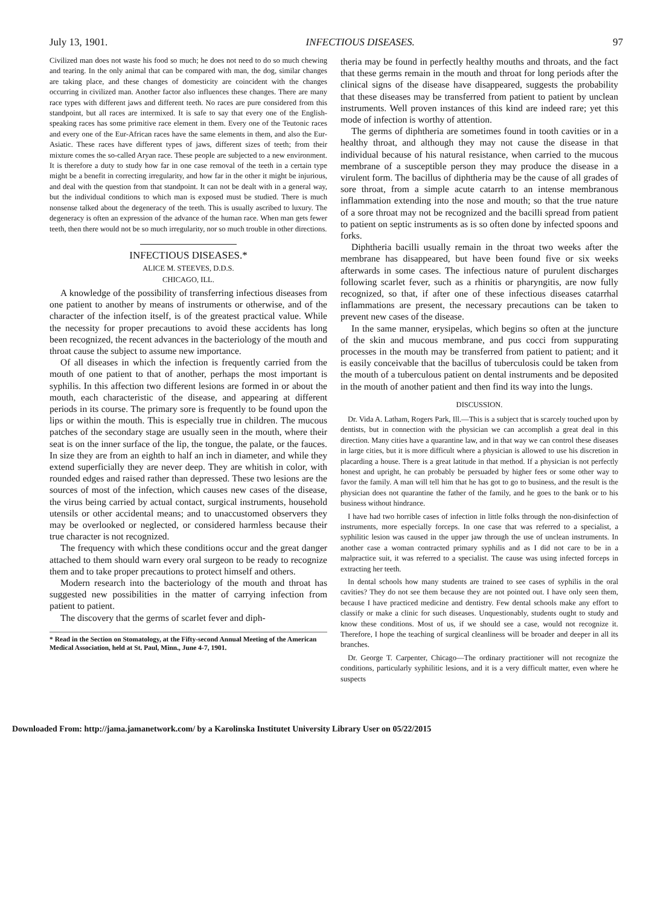July 13, 1901. INFECTIOUS DISEASES. 97
Civilized man does not waste his food so much; he does not need to do so much chewing and tearing. In the only animal that can be compared with man, the dog, similar changes are taking place, and these changes of domesticity are coincident with the changes occurring in civilized man. Another factor also influences these changes. There are many race types with different jaws and different teeth. No races are pure considered from this standpoint, but all races are intermixed. It is safe to say that every one of the English-speaking races has some primitive race element in them. Every one of the Teutonic races and every one of the Eur-African races have the same elements in them, and also the Eur-Asiatic. These races have different types of jaws, different sizes of teeth; from their mixture comes the so-called Aryan race. These people are subjected to a new environment. It is therefore a duty to study how far in one case removal of the teeth in a certain type might be a benefit in correcting irregularity, and how far in the other it might be injurious, and deal with the question from that standpoint. It can not be dealt with in a general way, but the individual conditions to which man is exposed must be studied. There is much nonsense talked about the degeneracy of the teeth. This is usually ascribed to luxury. The degeneracy is often an expression of the advance of the human race. When man gets fewer teeth, then there would not be so much irregularity, nor so much trouble in other directions.
INFECTIOUS DISEASES.*
ALICE M. STEEVES, D.D.S.
CHICAGO, ILL.
A knowledge of the possibility of transferring infectious diseases from one patient to another by means of instruments or otherwise, and of the character of the infection itself, is of the greatest practical value. While the necessity for proper precautions to avoid these accidents has long been recognized, the recent advances in the bacteriology of the mouth and throat cause the subject to assume new importance.
Of all diseases in which the infection is frequently carried from the mouth of one patient to that of another, perhaps the most important is syphilis. In this affection two different lesions are formed in or about the mouth, each characteristic of the disease, and appearing at different periods in its course. The primary sore is frequently to be found upon the lips or within the mouth. This is especially true in children. The mucous patches of the secondary stage are usually seen in the mouth, where their seat is on the inner surface of the lip, the tongue, the palate, or the fauces. In size they are from an eighth to half an inch in diameter, and while they extend superficially they are never deep. They are whitish in color, with rounded edges and raised rather than depressed. These two lesions are the sources of most of the infection, which causes new cases of the disease, the virus being carried by actual contact, surgical instruments, household utensils or other accidental means; and to unaccustomed observers they may be overlooked or neglected, or considered harmless because their true character is not recognized.
The frequency with which these conditions occur and the great danger attached to them should warn every oral surgeon to be ready to recognize them and to take proper precautions to protect himself and others.
Modern research into the bacteriology of the mouth and throat has suggested new possibilities in the matter of carrying infection from patient to patient.
The discovery that the germs of scarlet fever and diph-
* Read in the Section on Stomatology, at the Fifty-second Annual Meeting of the American Medical Association, held at St. Paul, Minn., June 4-7, 1901.
theria may be found in perfectly healthy mouths and throats, and the fact that these germs remain in the mouth and throat for long periods after the clinical signs of the disease have disappeared, suggests the probability that these diseases may be transferred from patient to patient by unclean instruments. Well proven instances of this kind are indeed rare; yet this mode of infection is worthy of attention.
The germs of diphtheria are sometimes found in tooth cavities or in a healthy throat, and although they may not cause the disease in that individual because of his natural resistance, when carried to the mucous membrane of a susceptible person they may produce the disease in a virulent form. The bacillus of diphtheria may be the cause of all grades of sore throat, from a simple acute catarrh to an intense membranous inflammation extending into the nose and mouth; so that the true nature of a sore throat may not be recognized and the bacilli spread from patient to patient on septic instruments as is so often done by infected spoons and forks.
Diphtheria bacilli usually remain in the throat two weeks after the membrane has disappeared, but have been found five or six weeks afterwards in some cases. The infectious nature of purulent discharges following scarlet fever, such as a rhinitis or pharyngitis, are now fully recognized, so that, if after one of these infectious diseases catarrhal inflammations are present, the necessary precautions can be taken to prevent new cases of the disease.
In the same manner, erysipelas, which begins so often at the juncture of the skin and mucous membrane, and pus cocci from suppurating processes in the mouth may be transferred from patient to patient; and it is easily conceivable that the bacillus of tuberculosis could be taken from the mouth of a tuberculous patient on dental instruments and be deposited in the mouth of another patient and then find its way into the lungs.
DISCUSSION.
Dr. Vida A. Latham, Rogers Park, Ill.—This is a subject that is scarcely touched upon by dentists, but in connection with the physician we can accomplish a great deal in this direction. Many cities have a quarantine law, and in that way we can control these diseases in large cities, but it is more difficult where a physician is allowed to use his discretion in placarding a house. There is a great latitude in that method. If a physician is not perfectly honest and upright, he can probably be persuaded by higher fees or some other way to favor the family. A man will tell him that he has got to go to business, and the result is the physician does not quarantine the father of the family, and he goes to the bank or to his business without hindrance.
I have had two horrible cases of infection in little folks through the non-disinfection of instruments, more especially forceps. In one case that was referred to a specialist, a syphilitic lesion was caused in the upper jaw through the use of unclean instruments. In another case a woman contracted primary syphilis and as I did not care to be in a malpractice suit, it was referred to a specialist. The cause was using infected forceps in extracting her teeth.
In dental schools how many students are trained to see cases of syphilis in the oral cavities? They do not see them because they are not pointed out. I have only seen them, because I have practiced medicine and dentistry. Few dental schools make any effort to classify or make a clinic for such diseases. Unquestionably, students ought to study and know these conditions. Most of us, if we should see a case, would not recognize it. Therefore, I hope the teaching of surgical cleanliness will be broader and deeper in all its branches.
Dr. George T. Carpenter, Chicago—The ordinary practitioner will not recognize the conditions, particularly syphilitic lesions, and it is a very difficult matter, even where he suspects
Downloaded From: http://jama.jamanetwork.com/ by a Karolinska Institutet University Library User on 05/22/2015